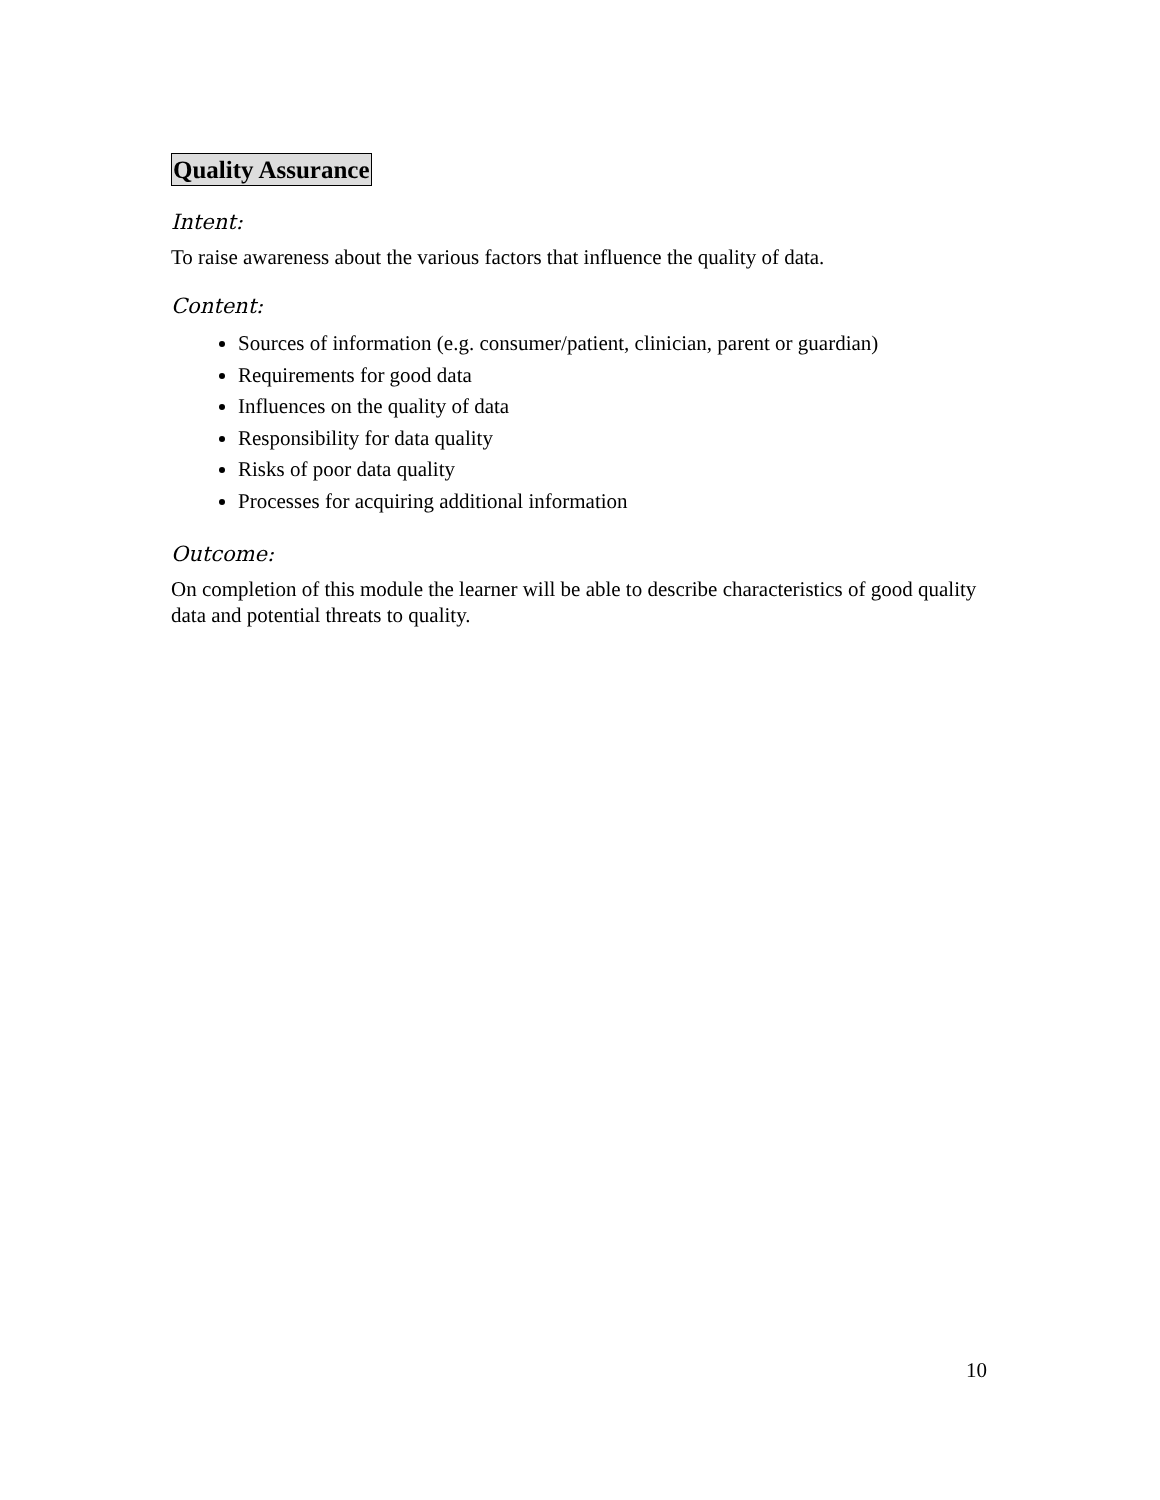Quality Assurance
Intent:
To raise awareness about the various factors that influence the quality of data.
Content:
Sources of information (e.g. consumer/patient, clinician, parent or guardian)
Requirements for good data
Influences on the quality of data
Responsibility for data quality
Risks of poor data quality
Processes for acquiring additional information
Outcome:
On completion of this module the learner will be able to describe characteristics of good quality data and potential threats to quality.
10